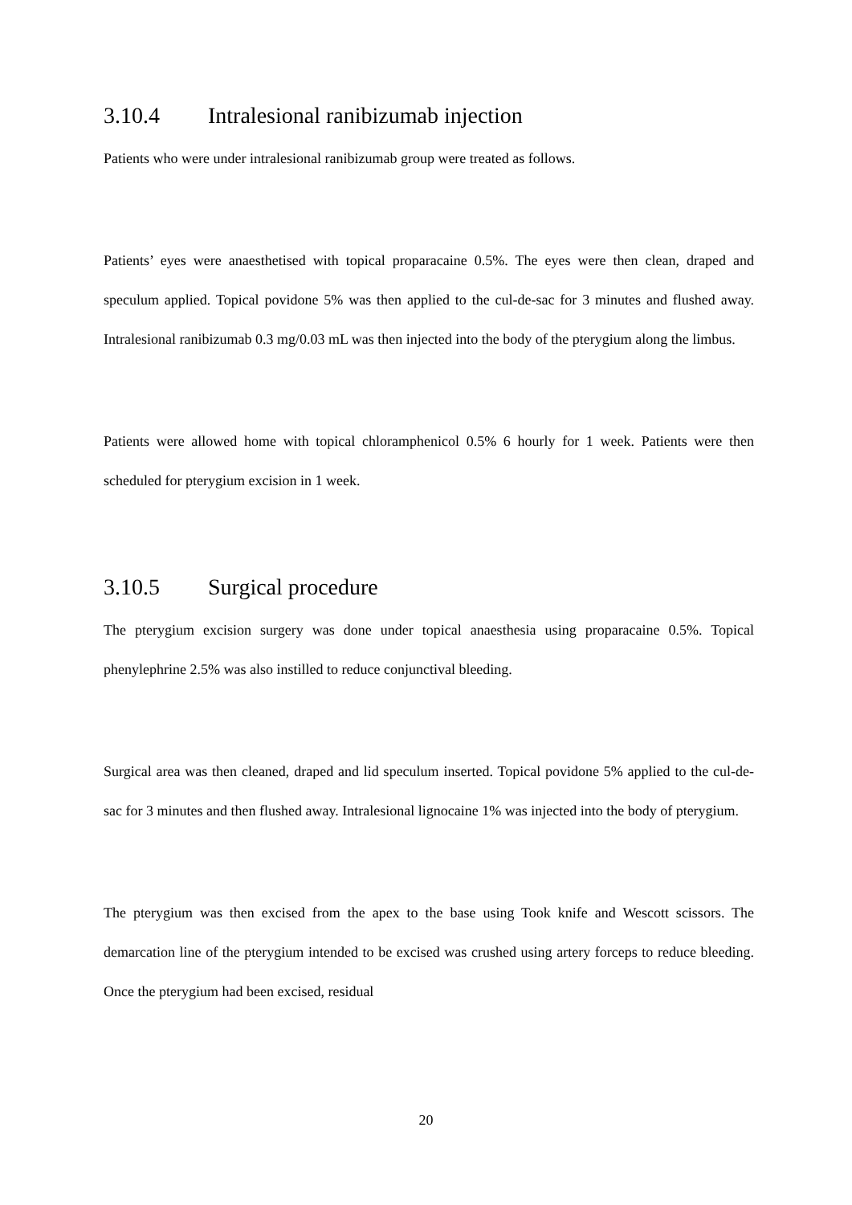3.10.4 Intralesional ranibizumab injection
Patients who were under intralesional ranibizumab group were treated as follows.
Patients’ eyes were anaesthetised with topical proparacaine 0.5%. The eyes were then clean, draped and speculum applied. Topical povidone 5% was then applied to the cul-de-sac for 3 minutes and flushed away. Intralesional ranibizumab 0.3 mg/0.03 mL was then injected into the body of the pterygium along the limbus.
Patients were allowed home with topical chloramphenicol 0.5% 6 hourly for 1 week. Patients were then scheduled for pterygium excision in 1 week.
3.10.5 Surgical procedure
The pterygium excision surgery was done under topical anaesthesia using proparacaine 0.5%. Topical phenylephrine 2.5% was also instilled to reduce conjunctival bleeding.
Surgical area was then cleaned, draped and lid speculum inserted. Topical povidone 5% applied to the cul-de-sac for 3 minutes and then flushed away. Intralesional lignocaine 1% was injected into the body of pterygium.
The pterygium was then excised from the apex to the base using Took knife and Wescott scissors. The demarcation line of the pterygium intended to be excised was crushed using artery forceps to reduce bleeding. Once the pterygium had been excised, residual
20